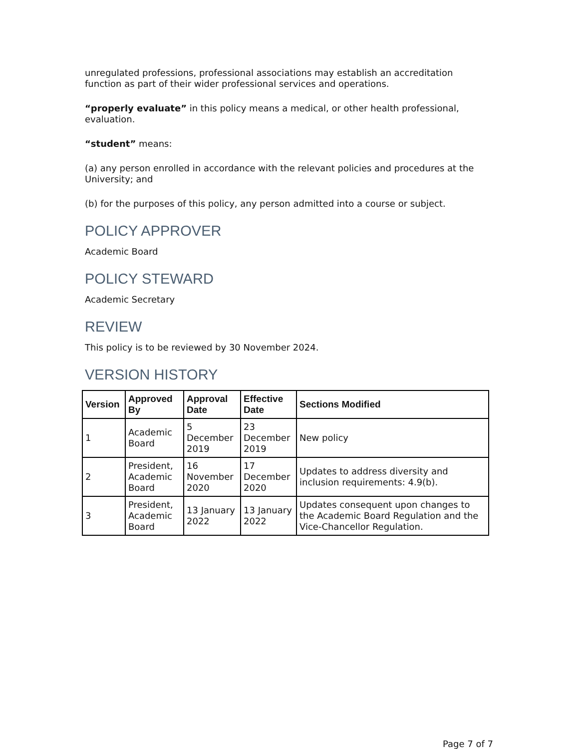unregulated professions, professional associations may establish an accreditation function as part of their wider professional services and operations.
“properly evaluate” in this policy means a medical, or other health professional, evaluation.
“student” means:
(a) any person enrolled in accordance with the relevant policies and procedures at the University; and
(b) for the purposes of this policy, any person admitted into a course or subject.
POLICY APPROVER
Academic Board
POLICY STEWARD
Academic Secretary
REVIEW
This policy is to be reviewed by 30 November 2024.
VERSION HISTORY
| Version | Approved By | Approval Date | Effective Date | Sections Modified |
| --- | --- | --- | --- | --- |
| 1 | Academic Board | 5 December 2019 | 23 December 2019 | New policy |
| 2 | President, Academic Board | 16 November 2020 | 17 December 2020 | Updates to address diversity and inclusion requirements: 4.9(b). |
| 3 | President, Academic Board | 13 January 2022 | 13 January 2022 | Updates consequent upon changes to the Academic Board Regulation and the Vice-Chancellor Regulation. |
Page 7 of 7